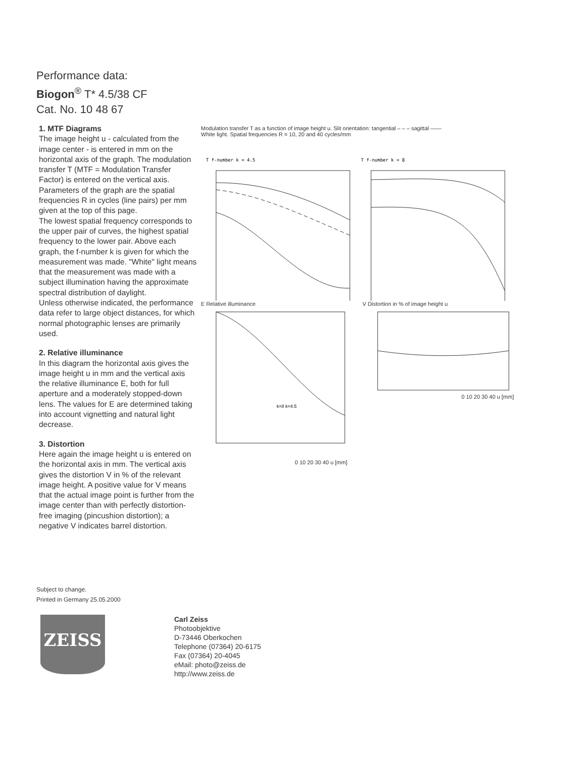Performance data:
Biogon<sup>®</sup> T* 4.5/38 CF
Cat. No. 10 48 67
1. MTF Diagrams
The image height u - calculated from the image center - is entered in mm on the horizontal axis of the graph. The modulation transfer T (MTF = Modulation Transfer Factor) is entered on the vertical axis. Parameters of the graph are the spatial frequencies R in cycles (line pairs) per mm given at the top of this page.
The lowest spatial frequency corresponds to the upper pair of curves, the highest spatial frequency to the lower pair. Above each graph, the f-number k is given for which the measurement was made. "White" light means that the measurement was made with a subject illumination having the approximate spectral distribution of daylight.
Unless otherwise indicated, the performance data refer to large object distances, for which normal photographic lenses are primarily used.
2. Relative illuminance
In this diagram the horizontal axis gives the image height u in mm and the vertical axis the relative illuminance E, both for full aperture and a moderately stopped-down lens. The values for E are determined taking into account vignetting and natural light decrease.
3. Distortion
Here again the image height u is entered on the horizontal axis in mm. The vertical axis gives the distortion V in % of the relevant image height. A positive value for V means that the actual image point is further from the image center than with perfectly distortion-free imaging (pincushion distortion); a negative V indicates barrel distortion.
Modulation transfer T as a function of image height u. Slit orientation: tangential – – – sagittal ——
White light. Spatial frequencies R = 10, 20 and 40 cycles/mm
T f-number k = 4.5
T f-number k = 8
E Relative illuminance
k=8 k=4.5
0 10 20 30 40 u [mm]
V Distortion in % of image height u
0 10 20 30 40 u [mm]
Subject to change.
Printed in Germany 25.05.2000
ZEISS
Carl Zeiss
Photoobjektive
D-73446 Oberkochen
Telephone (07364) 20-6175
Fax (07364) 20-4045
eMail: photo@zeiss.de
http://www.zeiss.de